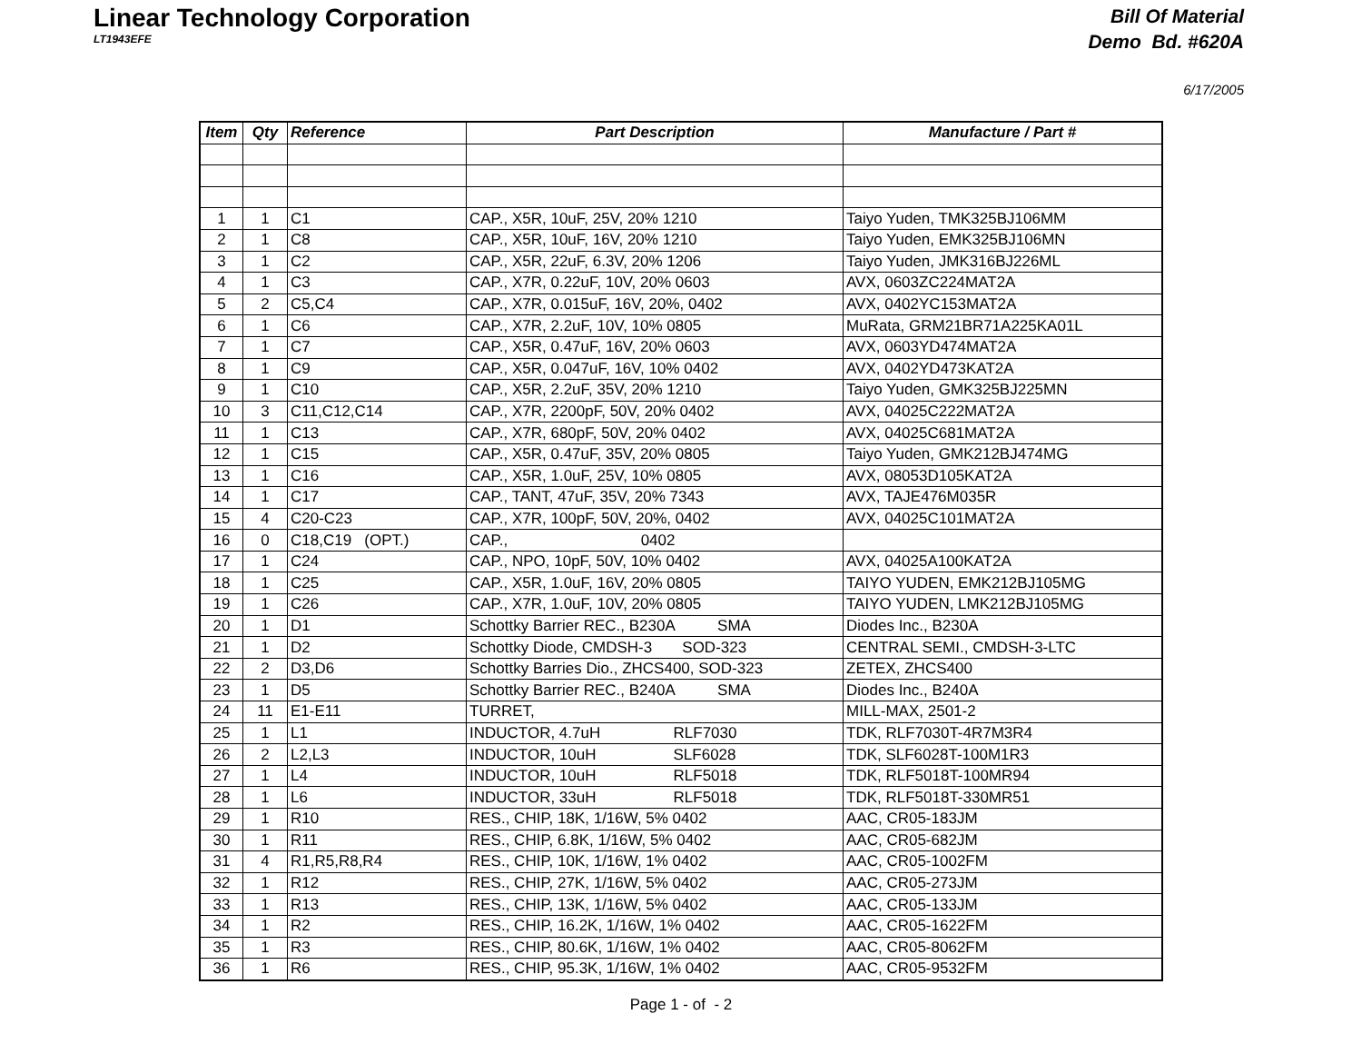Linear Technology Corporation
LT1943EFE
Bill Of Material
Demo Bd. #620A
6/17/2005
| Item | Qty | Reference | Part Description | Manufacture / Part # |
| --- | --- | --- | --- | --- |
| 1 | 1 | C1 | CAP., X5R, 10uF, 25V, 20% 1210 | Taiyo Yuden, TMK325BJ106MM |
| 2 | 1 | C8 | CAP., X5R, 10uF, 16V, 20% 1210 | Taiyo Yuden, EMK325BJ106MN |
| 3 | 1 | C2 | CAP., X5R, 22uF, 6.3V, 20% 1206 | Taiyo Yuden, JMK316BJ226ML |
| 4 | 1 | C3 | CAP., X7R, 0.22uF, 10V, 20% 0603 | AVX, 0603ZC224MAT2A |
| 5 | 2 | C5,C4 | CAP., X7R, 0.015uF, 16V, 20%, 0402 | AVX, 0402YC153MAT2A |
| 6 | 1 | C6 | CAP., X7R, 2.2uF, 10V, 10% 0805 | MuRata, GRM21BR71A225KA01L |
| 7 | 1 | C7 | CAP., X5R, 0.47uF, 16V, 20% 0603 | AVX, 0603YD474MAT2A |
| 8 | 1 | C9 | CAP., X5R, 0.047uF, 16V, 10% 0402 | AVX, 0402YD473KAT2A |
| 9 | 1 | C10 | CAP., X5R, 2.2uF, 35V, 20% 1210 | Taiyo Yuden, GMK325BJ225MN |
| 10 | 3 | C11,C12,C14 | CAP., X7R, 2200pF, 50V, 20% 0402 | AVX, 04025C222MAT2A |
| 11 | 1 | C13 | CAP., X7R, 680pF, 50V, 20% 0402 | AVX, 04025C681MAT2A |
| 12 | 1 | C15 | CAP., X5R, 0.47uF, 35V, 20% 0805 | Taiyo Yuden, GMK212BJ474MG |
| 13 | 1 | C16 | CAP., X5R, 1.0uF, 25V, 10% 0805 | AVX, 08053D105KAT2A |
| 14 | 1 | C17 | CAP., TANT, 47uF, 35V, 20% 7343 | AVX, TAJE476M035R |
| 15 | 4 | C20-C23 | CAP., X7R, 100pF, 50V, 20%, 0402 | AVX, 04025C101MAT2A |
| 16 | 0 | C18,C19 (OPT.) | CAP., 0402 | |
| 17 | 1 | C24 | CAP., NPO, 10pF, 50V, 10% 0402 | AVX, 04025A100KAT2A |
| 18 | 1 | C25 | CAP., X5R, 1.0uF, 16V, 20% 0805 | TAIYO YUDEN, EMK212BJ105MG |
| 19 | 1 | C26 | CAP., X7R, 1.0uF, 10V, 20% 0805 | TAIYO YUDEN, LMK212BJ105MG |
| 20 | 1 | D1 | Schottky Barrier REC., B230A SMA | Diodes Inc., B230A |
| 21 | 1 | D2 | Schottky Diode, CMDSH-3 SOD-323 | CENTRAL SEMI., CMDSH-3-LTC |
| 22 | 2 | D3,D6 | Schottky Barries Dio., ZHCS400, SOD-323 | ZETEX, ZHCS400 |
| 23 | 1 | D5 | Schottky Barrier REC., B240A SMA | Diodes Inc., B240A |
| 24 | 11 | E1-E11 | TURRET, | MILL-MAX, 2501-2 |
| 25 | 1 | L1 | INDUCTOR, 4.7uH RLF7030 | TDK, RLF7030T-4R7M3R4 |
| 26 | 2 | L2,L3 | INDUCTOR, 10uH SLF6028 | TDK, SLF6028T-100M1R3 |
| 27 | 1 | L4 | INDUCTOR, 10uH RLF5018 | TDK, RLF5018T-100MR94 |
| 28 | 1 | L6 | INDUCTOR, 33uH RLF5018 | TDK, RLF5018T-330MR51 |
| 29 | 1 | R10 | RES., CHIP, 18K, 1/16W, 5% 0402 | AAC, CR05-183JM |
| 30 | 1 | R11 | RES., CHIP, 6.8K, 1/16W, 5% 0402 | AAC, CR05-682JM |
| 31 | 4 | R1,R5,R8,R4 | RES., CHIP, 10K, 1/16W, 1% 0402 | AAC, CR05-1002FM |
| 32 | 1 | R12 | RES., CHIP, 27K, 1/16W, 5% 0402 | AAC, CR05-273JM |
| 33 | 1 | R13 | RES., CHIP, 13K, 1/16W, 5% 0402 | AAC, CR05-133JM |
| 34 | 1 | R2 | RES., CHIP, 16.2K, 1/16W, 1% 0402 | AAC, CR05-1622FM |
| 35 | 1 | R3 | RES., CHIP, 80.6K, 1/16W, 1% 0402 | AAC, CR05-8062FM |
| 36 | 1 | R6 | RES., CHIP, 95.3K, 1/16W, 1% 0402 | AAC, CR05-9532FM |
Page 1 - of - 2